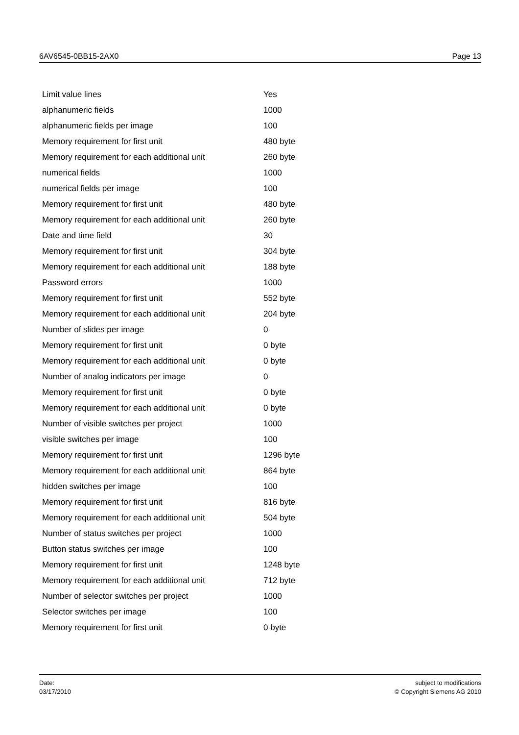6AV6545-0BB15-2AX0 Page 13
| Limit value lines | Yes |
| alphanumeric fields | 1000 |
| alphanumeric fields per image | 100 |
| Memory requirement for first unit | 480 byte |
| Memory requirement for each additional unit | 260 byte |
| numerical fields | 1000 |
| numerical fields per image | 100 |
| Memory requirement for first unit | 480 byte |
| Memory requirement for each additional unit | 260 byte |
| Date and time field | 30 |
| Memory requirement for first unit | 304 byte |
| Memory requirement for each additional unit | 188 byte |
| Password errors | 1000 |
| Memory requirement for first unit | 552 byte |
| Memory requirement for each additional unit | 204 byte |
| Number of slides per image | 0 |
| Memory requirement for first unit | 0 byte |
| Memory requirement for each additional unit | 0 byte |
| Number of analog indicators per image | 0 |
| Memory requirement for first unit | 0 byte |
| Memory requirement for each additional unit | 0 byte |
| Number of visible switches per project | 1000 |
| visible switches per image | 100 |
| Memory requirement for first unit | 1296 byte |
| Memory requirement for each additional unit | 864 byte |
| hidden switches per image | 100 |
| Memory requirement for first unit | 816 byte |
| Memory requirement for each additional unit | 504 byte |
| Number of status switches per project | 1000 |
| Button status switches per image | 100 |
| Memory requirement for first unit | 1248 byte |
| Memory requirement for each additional unit | 712 byte |
| Number of selector switches per project | 1000 |
| Selector switches per image | 100 |
| Memory requirement for first unit | 0 byte |
Date:
03/17/2010
subject to modifications
© Copyright Siemens AG 2010